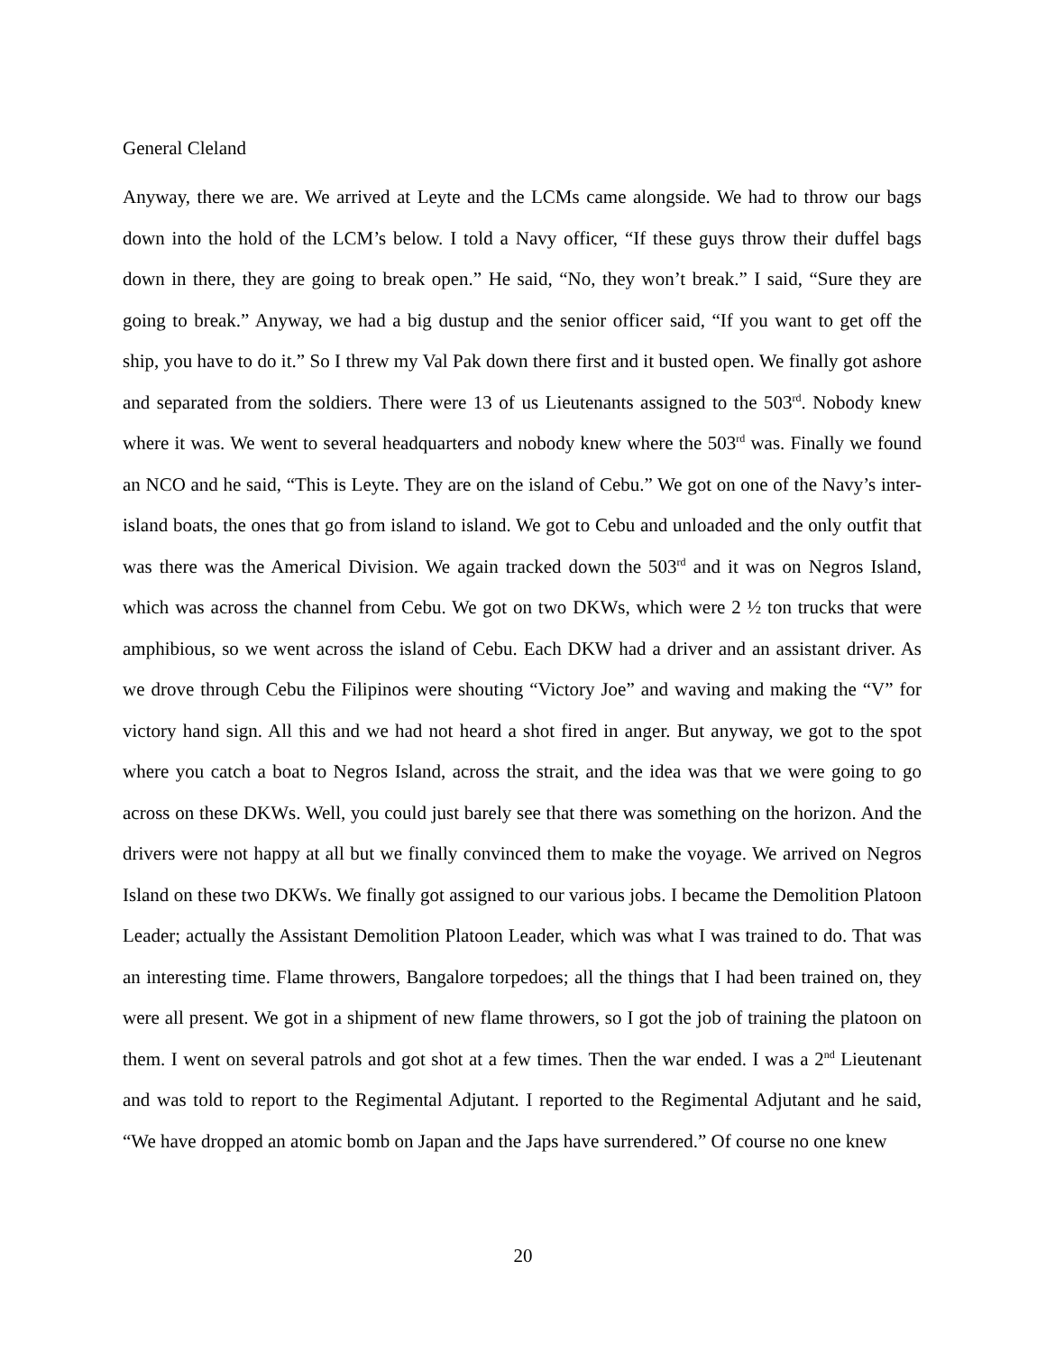General Cleland
Anyway, there we are. We arrived at Leyte and the LCMs came alongside. We had to throw our bags down into the hold of the LCM’s below. I told a Navy officer, “If these guys throw their duffel bags down in there, they are going to break open.” He said, “No, they won’t break.” I said, “Sure they are going to break.” Anyway, we had a big dustup and the senior officer said, “If you want to get off the ship, you have to do it.” So I threw my Val Pak down there first and it busted open. We finally got ashore and separated from the soldiers. There were 13 of us Lieutenants assigned to the 503<sup>rd</sup>. Nobody knew where it was. We went to several headquarters and nobody knew where the 503<sup>rd</sup> was. Finally we found an NCO and he said, “This is Leyte. They are on the island of Cebu.” We got on one of the Navy’s inter-island boats, the ones that go from island to island. We got to Cebu and unloaded and the only outfit that was there was the Americal Division. We again tracked down the 503<sup>rd</sup> and it was on Negros Island, which was across the channel from Cebu. We got on two DKWs, which were 2 ½ ton trucks that were amphibious, so we went across the island of Cebu. Each DKW had a driver and an assistant driver. As we drove through Cebu the Filipinos were shouting “Victory Joe” and waving and making the “V” for victory hand sign. All this and we had not heard a shot fired in anger. But anyway, we got to the spot where you catch a boat to Negros Island, across the strait, and the idea was that we were going to go across on these DKWs. Well, you could just barely see that there was something on the horizon. And the drivers were not happy at all but we finally convinced them to make the voyage. We arrived on Negros Island on these two DKWs. We finally got assigned to our various jobs. I became the Demolition Platoon Leader; actually the Assistant Demolition Platoon Leader, which was what I was trained to do. That was an interesting time. Flame throwers, Bangalore torpedoes; all the things that I had been trained on, they were all present. We got in a shipment of new flame throwers, so I got the job of training the platoon on them. I went on several patrols and got shot at a few times. Then the war ended. I was a 2<sup>nd</sup> Lieutenant and was told to report to the Regimental Adjutant. I reported to the Regimental Adjutant and he said, “We have dropped an atomic bomb on Japan and the Japs have surrendered.” Of course no one knew
20